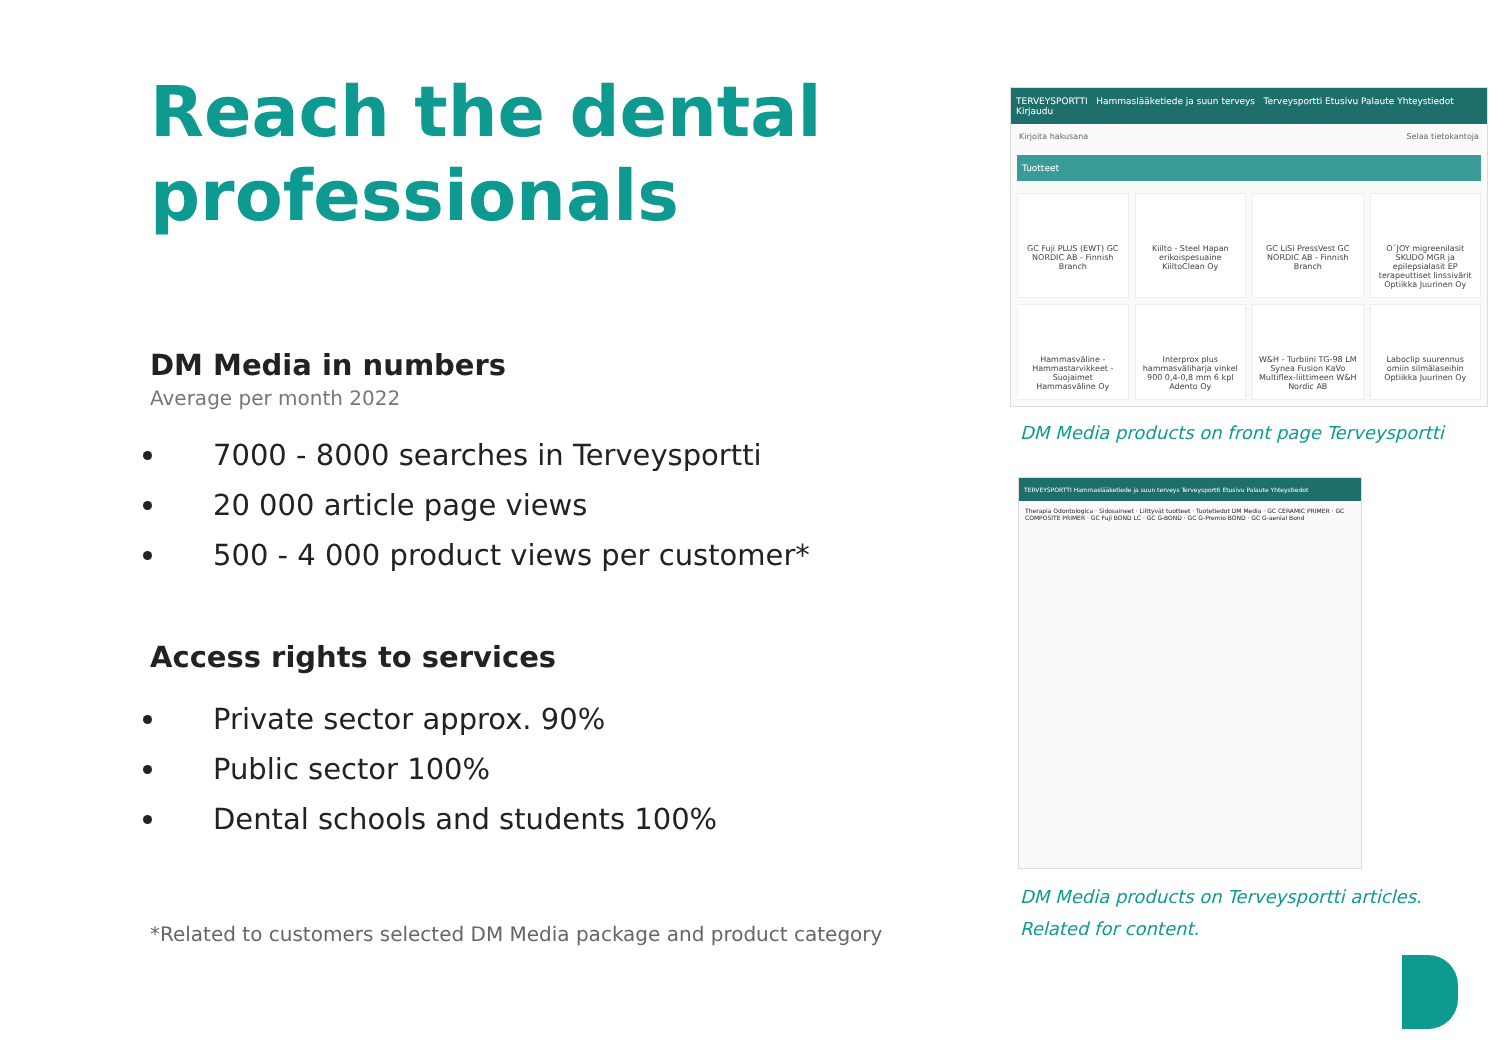Reach the dental professionals
DM Media in numbers
Average per month 2022
7000 - 8000 searches in Terveysportti
20 000 article page views
500 - 4 000 product views per customer*
Access rights to services
Private sector approx. 90%
Public sector 100%
Dental schools and students 100%
*Related to customers selected DM Media package and product category
TERVEYSPORTTI Hammaslääketiede ja suun terveys Terveysportti Etusivu Palaute Yhteystiedot Kirjaudu
Kirjoita hakusana Selaa tietokantoja
Tuotteet
GC Fuji PLUS (EWT) GC NORDIC AB - Finnish Branch
Kiilto - Steel Hapan erikoispesuaine KiiltoClean Oy
GC LiSi PressVest GC NORDIC AB - Finnish Branch
O´JOY migreenilasit SKUDO MGR ja epilepsialasit EP terapeuttiset linssivärit Optiikka Juurinen Oy
Hammasväline - Hammastarvikkeet - Suojaimet Hammasväline Oy
Interprox plus hammasväliharja vinkel 900 0,4-0,8 mm 6 kpl Adento Oy
W&H - Turbiini TG-98 LM Synea Fusion KaVo Multiflex-liittimeen W&H Nordic AB
Laboclip suurennus omiin silmälaseihin Optiikka Juurinen Oy
DM Media products on front page Terveysportti
TERVEYSPORTTI Hammaslääketiede ja suun terveys Terveysportti Etusivu Palaute Yhteystiedot
Therapia Odontologica · Sidosaineet · Liittyvät tuotteet · Tuotetiedot DM Media · GC CERAMIC PRIMER · GC COMPOSITE PRIMER · GC Fuji BOND LC · GC G-BOND · GC G-Premio BOND · GC G-aenial Bond
DM Media products on Terveysportti articles.
Related for content.